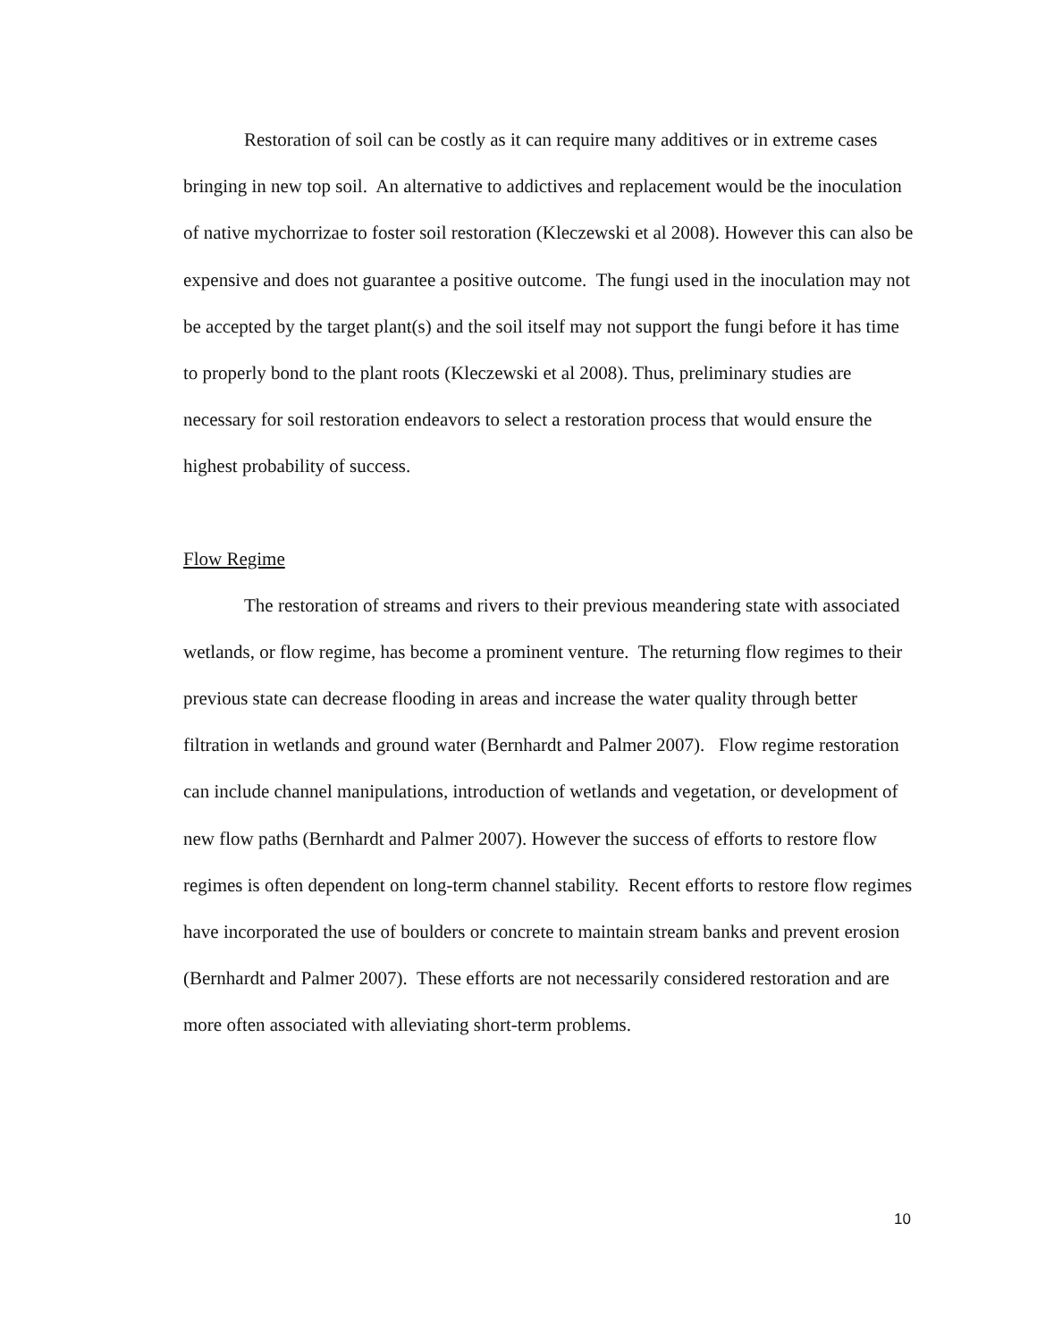Restoration of soil can be costly as it can require many additives or in extreme cases bringing in new top soil. An alternative to addictives and replacement would be the inoculation of native mychorrizae to foster soil restoration (Kleczewski et al 2008). However this can also be expensive and does not guarantee a positive outcome. The fungi used in the inoculation may not be accepted by the target plant(s) and the soil itself may not support the fungi before it has time to properly bond to the plant roots (Kleczewski et al 2008). Thus, preliminary studies are necessary for soil restoration endeavors to select a restoration process that would ensure the highest probability of success.
Flow Regime
The restoration of streams and rivers to their previous meandering state with associated wetlands, or flow regime, has become a prominent venture. The returning flow regimes to their previous state can decrease flooding in areas and increase the water quality through better filtration in wetlands and ground water (Bernhardt and Palmer 2007). Flow regime restoration can include channel manipulations, introduction of wetlands and vegetation, or development of new flow paths (Bernhardt and Palmer 2007). However the success of efforts to restore flow regimes is often dependent on long-term channel stability. Recent efforts to restore flow regimes have incorporated the use of boulders or concrete to maintain stream banks and prevent erosion (Bernhardt and Palmer 2007). These efforts are not necessarily considered restoration and are more often associated with alleviating short-term problems.
10